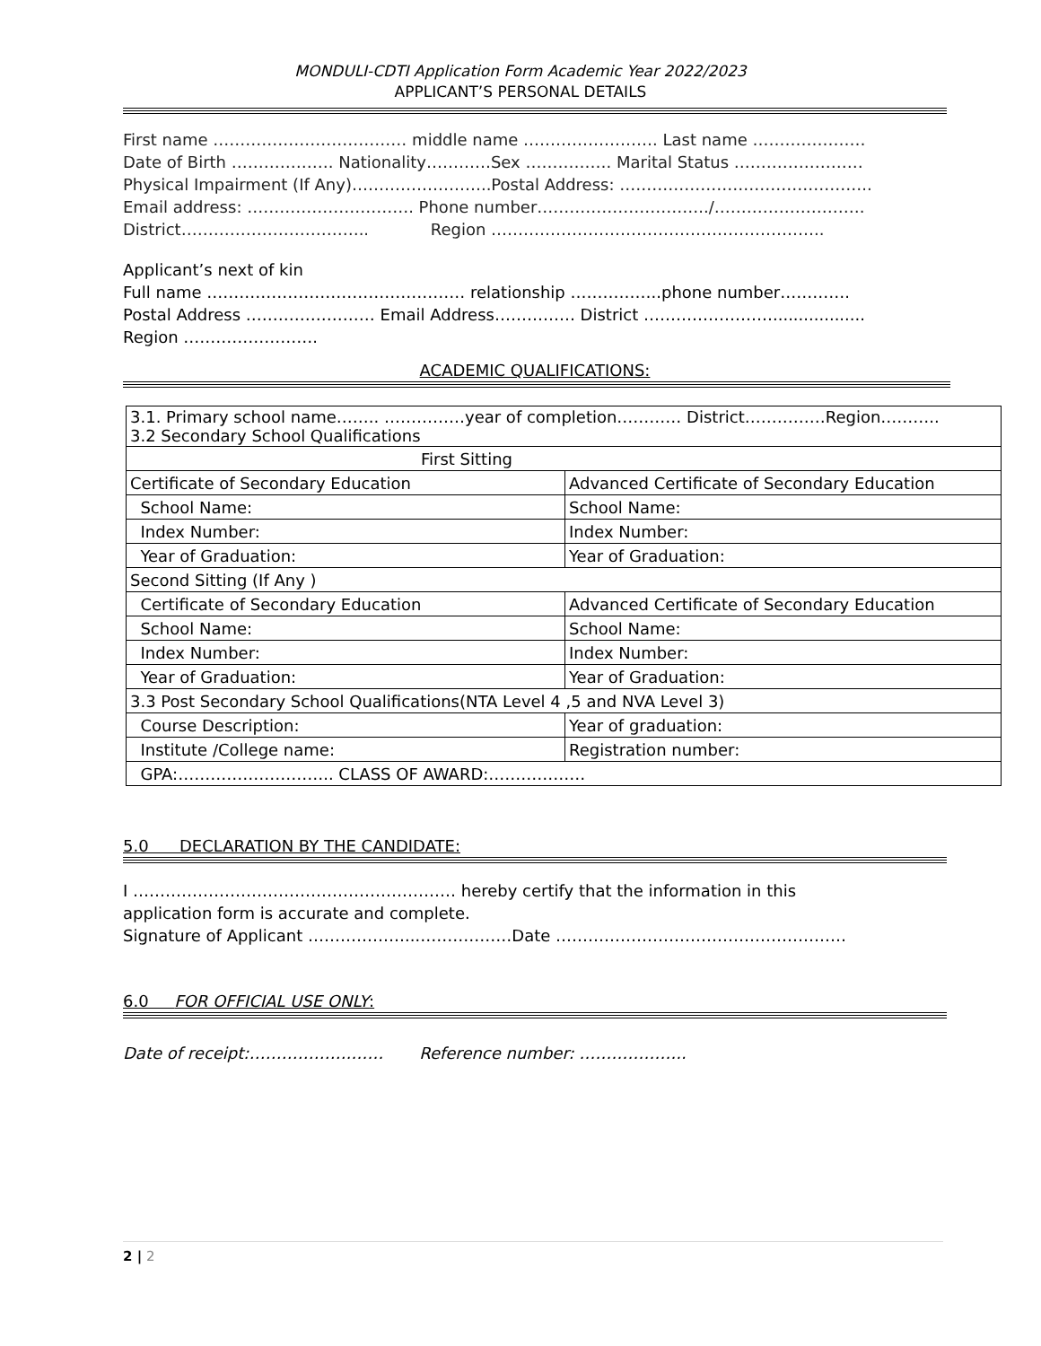MONDULI-CDTI Application Form Academic Year 2022/2023
APPLICANT’S PERSONAL DETAILS
First name ……………………………… middle name ……………………. Last name …………………
Date of Birth ………………. Nationality…………Sex ……………. Marital Status ……………………
Physical Impairment (If Any)……………………..Postal Address: ………………………………………..
Email address: …………………………. Phone number…………………………../……………………….
District…………………………….. Region ……………………………………………………..
Applicant’s next of kin
Full name ………………………………………… relationship ……………..phone number………….
Postal Address …………………… Email Address…………… District ……………………..................
Region …………………….
ACADEMIC QUALIFICATIONS:
| 3.1. Primary school name…….. ……………year of completion………… District……………Region……….. 3.2 Secondary School Qualifications | |
| First Sitting | |
| Certificate of Secondary Education | Advanced Certificate of Secondary Education |
| School Name: | School Name: |
| Index Number: | Index Number: |
| Year of Graduation: | Year of Graduation: |
| Second Sitting (If Any ) | |
| Certificate of Secondary Education | Advanced Certificate of Secondary Education |
| School Name: | School Name: |
| Index Number: | Index Number: |
| Year of Graduation: | Year of Graduation: |
| 3.3 Post Secondary School Qualifications(NTA Level 4 ,5 and NVA Level 3) | |
| Course Description: | Year of graduation: |
| Institute /College name: | Registration number: |
| GPA:……………………….. CLASS OF AWARD:……………… | |
5.0 DECLARATION BY THE CANDIDATE:
I …………………………………………………… hereby certify that the information in this
application form is accurate and complete.
Signature of Applicant ………………..………………Date ………………………………………………
6.0 FOR OFFICIAL USE ONLY:
Date of receipt:……………….…… Reference number: ………………..
2 | 2